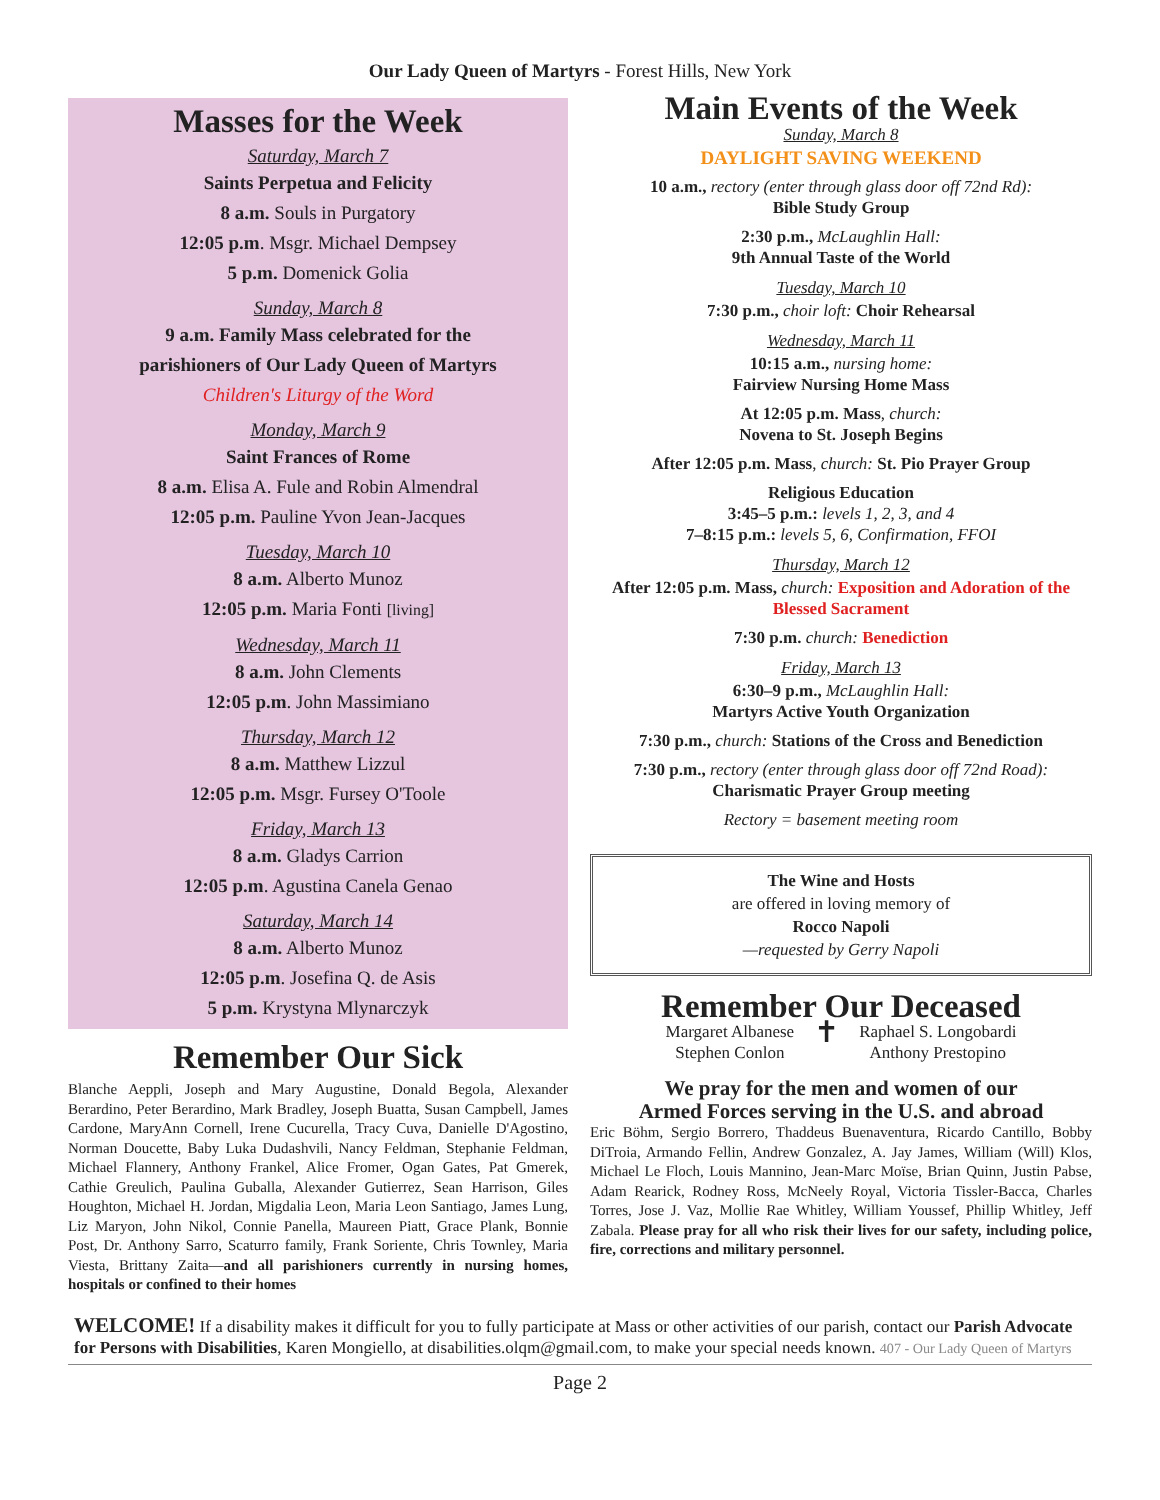Our Lady Queen of Martyrs - Forest Hills, New York
Masses for the Week
Saturday, March 7
Saints Perpetua and Felicity
8 a.m. Souls in Purgatory
12:05 p.m. Msgr. Michael Dempsey
5 p.m. Domenick Golia
Sunday, March 8
9 a.m. Family Mass celebrated for the
parishioners of Our Lady Queen of Martyrs
Children's Liturgy of the Word
Monday, March 9
Saint Frances of Rome
8 a.m. Elisa A. Fule and Robin Almendral
12:05 p.m. Pauline Yvon Jean-Jacques
Tuesday, March 10
8 a.m. Alberto Munoz
12:05 p.m. Maria Fonti [living]
Wednesday, March 11
8 a.m. John Clements
12:05 p.m. John Massimiano
Thursday, March 12
8 a.m. Matthew Lizzul
12:05 p.m. Msgr. Fursey O'Toole
Friday, March 13
8 a.m. Gladys Carrion
12:05 p.m. Agustina Canela Genao
Saturday, March 14
8 a.m. Alberto Munoz
12:05 p.m. Josefina Q. de Asis
5 p.m. Krystyna Mlynarczyk
Remember Our Sick
Blanche Aeppli, Joseph and Mary Augustine, Donald Begola, Alexander Berardino, Peter Berardino, Mark Bradley, Joseph Buatta, Susan Campbell, James Cardone, MaryAnn Cornell, Irene Cucurella, Tracy Cuva, Danielle D'Agostino, Norman Doucette, Baby Luka Dudashvili, Nancy Feldman, Stephanie Feldman, Michael Flannery, Anthony Frankel, Alice Fromer, Ogan Gates, Pat Gmerek, Cathie Greulich, Paulina Guballa, Alexander Gutierrez, Sean Harrison, Giles Houghton, Michael H. Jordan, Migdalia Leon, Maria Leon Santiago, James Lung, Liz Maryon, John Nikol, Connie Panella, Maureen Piatt, Grace Plank, Bonnie Post, Dr. Anthony Sarro, Scaturro family, Frank Soriente, Chris Townley, Maria Viesta, Brittany Zaita—and all parishioners currently in nursing homes, hospitals or confined to their homes
Main Events of the Week
Sunday, March 8
DAYLIGHT SAVING WEEKEND
10 a.m., rectory (enter through glass door off 72nd Rd):
Bible Study Group
2:30 p.m., McLaughlin Hall:
9th Annual Taste of the World
Tuesday, March 10
7:30 p.m., choir loft: Choir Rehearsal
Wednesday, March 11
10:15 a.m., nursing home:
Fairview Nursing Home Mass
At 12:05 p.m. Mass, church:
Novena to St. Joseph Begins
After 12:05 p.m. Mass, church: St. Pio Prayer Group
Religious Education
3:45–5 p.m.: levels 1, 2, 3, and 4
7–8:15 p.m.: levels 5, 6, Confirmation, FFOI
Thursday, March 12
After 12:05 p.m. Mass, church: Exposition and Adoration of the Blessed Sacrament
7:30 p.m. church: Benediction
Friday, March 13
6:30–9 p.m., McLaughlin Hall:
Martyrs Active Youth Organization
7:30 p.m., church: Stations of the Cross and Benediction
7:30 p.m., rectory (enter through glass door off 72nd Road):
Charismatic Prayer Group meeting
Rectory = basement meeting room
The Wine and Hosts
are offered in loving memory of
Rocco Napoli
—requested by Gerry Napoli
Remember Our Deceased
Margaret Albanese
Stephen Conlon
✝
Raphael S. Longobardi
Anthony Prestopino
We pray for the men and women of our
Armed Forces serving in the U.S. and abroad
Eric Böhm, Sergio Borrero, Thaddeus Buenaventura, Ricardo Cantillo, Bobby DiTroia, Armando Fellin, Andrew Gonzalez, A. Jay James, William (Will) Klos, Michael Le Floch, Louis Mannino, Jean-Marc Moïse, Brian Quinn, Justin Pabse, Adam Rearick, Rodney Ross, McNeely Royal, Victoria Tissler-Bacca, Charles Torres, Jose J. Vaz, Mollie Rae Whitley, William Youssef, Phillip Whitley, Jeff Zabala. Please pray for all who risk their lives for our safety, including police, fire, corrections and military personnel.
WELCOME! If a disability makes it difficult for you to fully participate at Mass or other activities of our parish, contact our Parish Advocate for Persons with Disabilities, Karen Mongiello, at disabilities.olqm@gmail.com, to make your special needs known. 407 - Our Lady Queen of Martyrs
Page 2